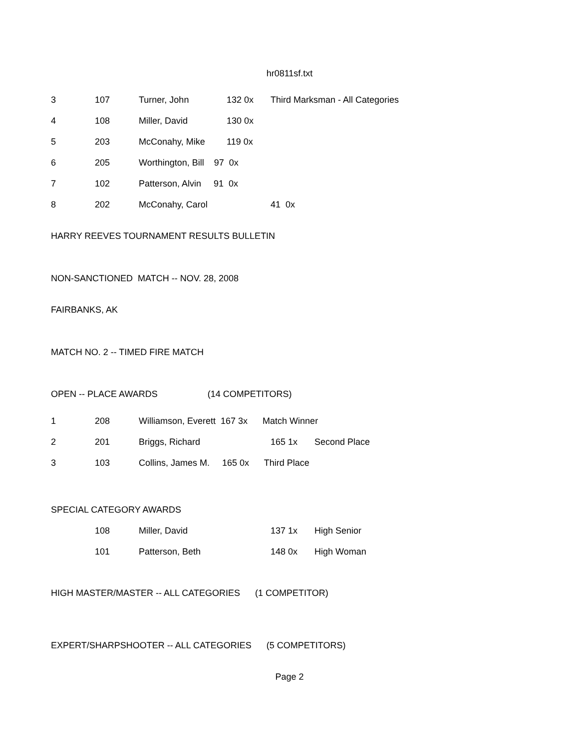hr0811sf.txt
3 107 Turner, John 132 0x Third Marksman - All Categories
4 108 Miller, David 130 0x
5 203 McConahy, Mike 119 0x
6 205 Worthington, Bill 97 0x
7 102 Patterson, Alvin 91 0x
8 202 McConahy, Carol 41 0x
HARRY REEVES TOURNAMENT RESULTS BULLETIN
NON-SANCTIONED MATCH -- NOV. 28, 2008
FAIRBANKS, AK
MATCH NO. 2 -- TIMED FIRE MATCH
OPEN -- PLACE AWARDS (14 COMPETITORS)
1 208 Williamson, Everett 167 3x Match Winner
2 201 Briggs, Richard 165 1x Second Place
3 103 Collins, James M. 165 0x Third Place
SPECIAL CATEGORY AWARDS
108 Miller, David 137 1x High Senior
101 Patterson, Beth 148 0x High Woman
HIGH MASTER/MASTER -- ALL CATEGORIES (1 COMPETITOR)
EXPERT/SHARPSHOOTER -- ALL CATEGORIES (5 COMPETITORS)
Page 2